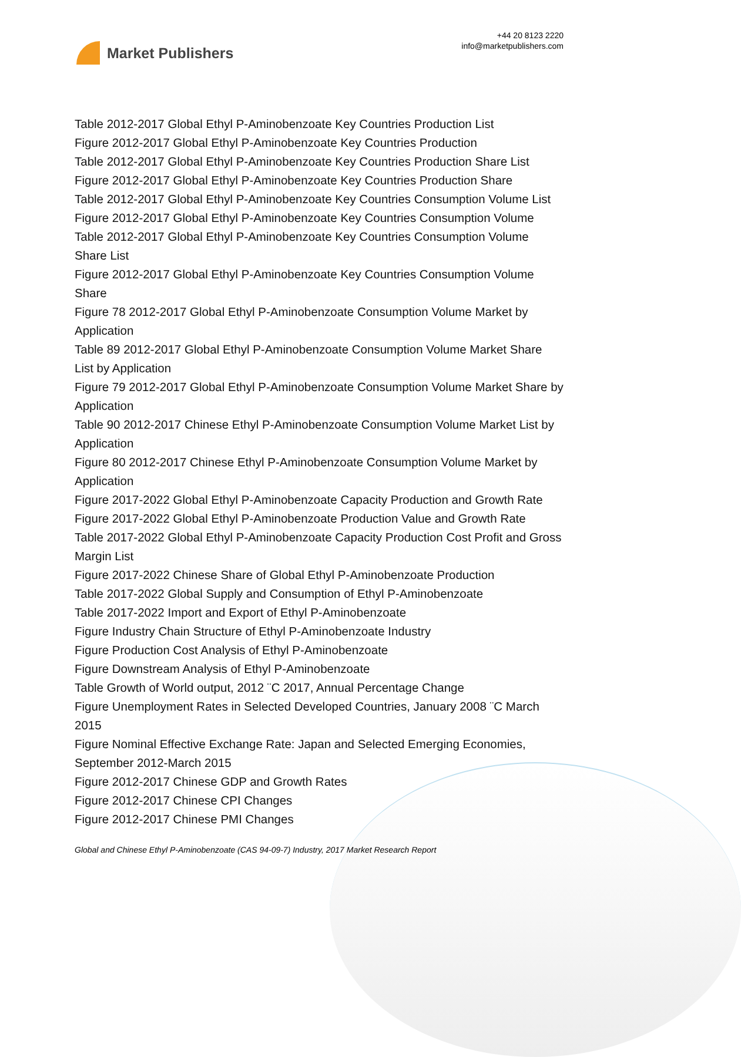Market Publishers
+44 20 8123 2220
info@marketpublishers.com
Table 2012-2017 Global Ethyl P-Aminobenzoate Key Countries Production List
Figure 2012-2017 Global Ethyl P-Aminobenzoate Key Countries Production
Table 2012-2017 Global Ethyl P-Aminobenzoate Key Countries Production Share List
Figure 2012-2017 Global Ethyl P-Aminobenzoate Key Countries Production Share
Table 2012-2017 Global Ethyl P-Aminobenzoate Key Countries Consumption Volume List
Figure 2012-2017 Global Ethyl P-Aminobenzoate Key Countries Consumption Volume
Table 2012-2017 Global Ethyl P-Aminobenzoate Key Countries Consumption Volume Share List
Figure 2012-2017 Global Ethyl P-Aminobenzoate Key Countries Consumption Volume Share
Figure 78 2012-2017 Global Ethyl P-Aminobenzoate Consumption Volume Market by Application
Table 89 2012-2017 Global Ethyl P-Aminobenzoate Consumption Volume Market Share List by Application
Figure 79 2012-2017 Global Ethyl P-Aminobenzoate Consumption Volume Market Share by Application
Table 90 2012-2017 Chinese Ethyl P-Aminobenzoate Consumption Volume Market List by Application
Figure 80 2012-2017 Chinese Ethyl P-Aminobenzoate Consumption Volume Market by Application
Figure 2017-2022 Global Ethyl P-Aminobenzoate Capacity Production and Growth Rate
Figure 2017-2022 Global Ethyl P-Aminobenzoate Production Value and Growth Rate
Table 2017-2022 Global Ethyl P-Aminobenzoate Capacity Production Cost Profit and Gross Margin List
Figure 2017-2022 Chinese Share of Global Ethyl P-Aminobenzoate Production
Table 2017-2022 Global Supply and Consumption of Ethyl P-Aminobenzoate
Table 2017-2022 Import and Export of Ethyl P-Aminobenzoate
Figure Industry Chain Structure of Ethyl P-Aminobenzoate Industry
Figure Production Cost Analysis of Ethyl P-Aminobenzoate
Figure Downstream Analysis of Ethyl P-Aminobenzoate
Table Growth of World output, 2012 ¨C 2017, Annual Percentage Change
Figure Unemployment Rates in Selected Developed Countries, January 2008 ¨C March 2015
Figure Nominal Effective Exchange Rate: Japan and Selected Emerging Economies, September 2012-March 2015
Figure 2012-2017 Chinese GDP and Growth Rates
Figure 2012-2017 Chinese CPI Changes
Figure 2012-2017 Chinese PMI Changes
Global and Chinese Ethyl P-Aminobenzoate (CAS 94-09-7) Industry, 2017 Market Research Report